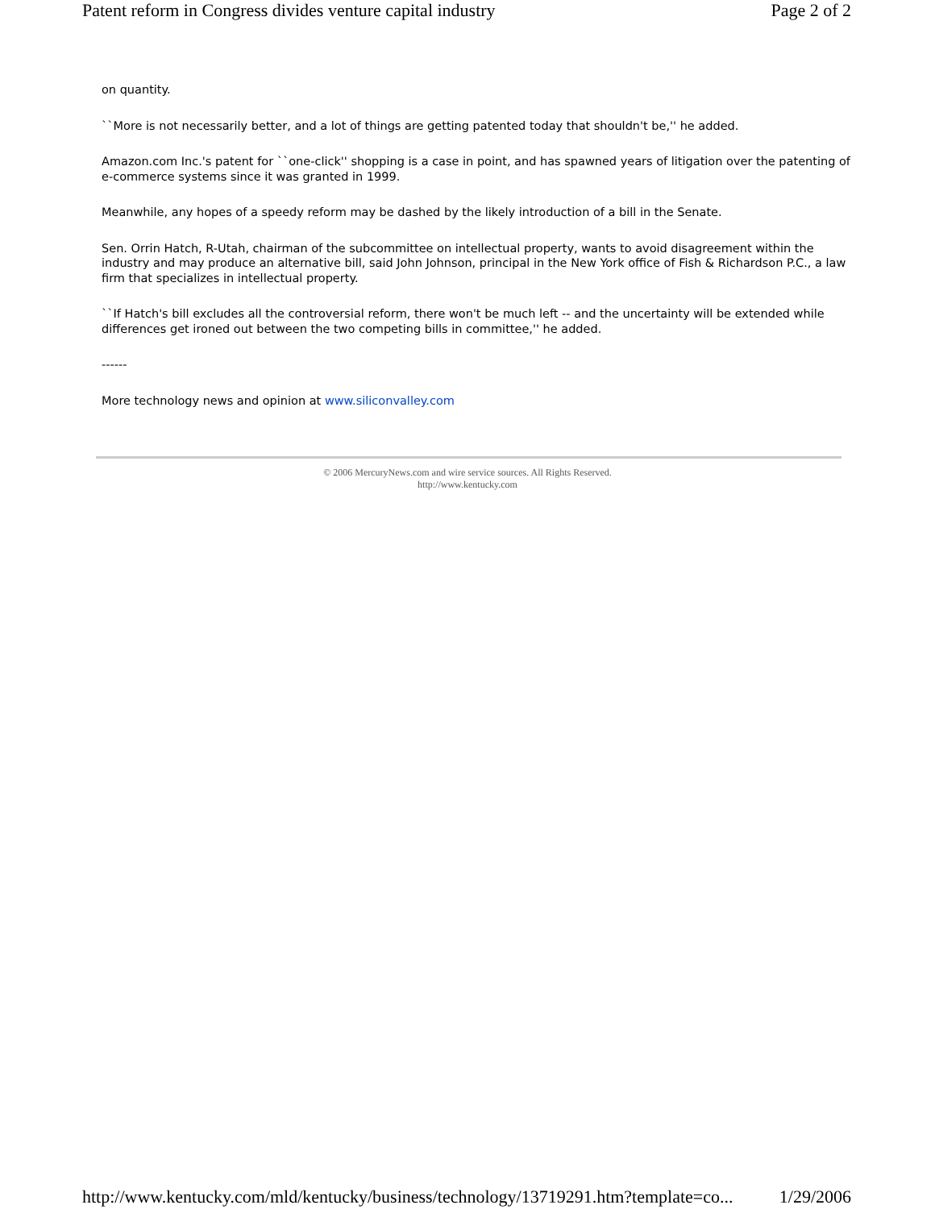Patent reform in Congress divides venture capital industry Page 2 of 2
on quantity.
``More is not necessarily better, and a lot of things are getting patented today that shouldn't be,'' he added.
Amazon.com Inc.'s patent for ``one-click'' shopping is a case in point, and has spawned years of litigation over the patenting of e-commerce systems since it was granted in 1999.
Meanwhile, any hopes of a speedy reform may be dashed by the likely introduction of a bill in the Senate.
Sen. Orrin Hatch, R-Utah, chairman of the subcommittee on intellectual property, wants to avoid disagreement within the industry and may produce an alternative bill, said John Johnson, principal in the New York office of Fish & Richardson P.C., a law firm that specializes in intellectual property.
``If Hatch's bill excludes all the controversial reform, there won't be much left -- and the uncertainty will be extended while differences get ironed out between the two competing bills in committee,'' he added.
------
More technology news and opinion at www.siliconvalley.com
© 2006 MercuryNews.com and wire service sources. All Rights Reserved.
http://www.kentucky.com
http://www.kentucky.com/mld/kentucky/business/technology/13719291.htm?template=co... 1/29/2006